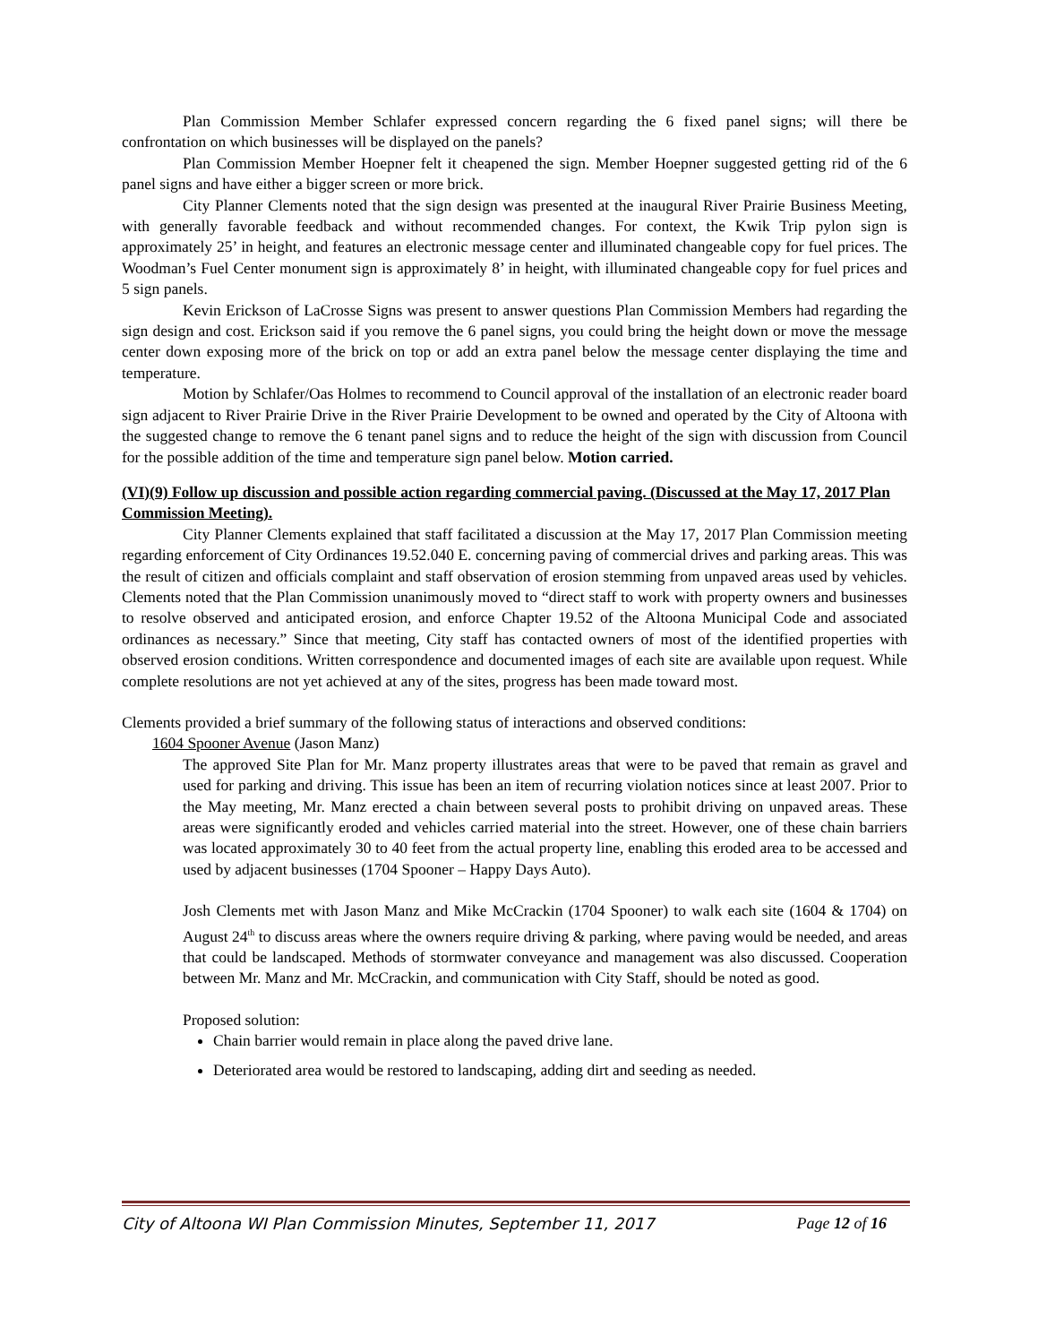Plan Commission Member Schlafer expressed concern regarding the 6 fixed panel signs; will there be confrontation on which businesses will be displayed on the panels?
Plan Commission Member Hoepner felt it cheapened the sign. Member Hoepner suggested getting rid of the 6 panel signs and have either a bigger screen or more brick.
City Planner Clements noted that the sign design was presented at the inaugural River Prairie Business Meeting, with generally favorable feedback and without recommended changes. For context, the Kwik Trip pylon sign is approximately 25’ in height, and features an electronic message center and illuminated changeable copy for fuel prices. The Woodman’s Fuel Center monument sign is approximately 8’ in height, with illuminated changeable copy for fuel prices and 5 sign panels.
Kevin Erickson of LaCrosse Signs was present to answer questions Plan Commission Members had regarding the sign design and cost. Erickson said if you remove the 6 panel signs, you could bring the height down or move the message center down exposing more of the brick on top or add an extra panel below the message center displaying the time and temperature.
Motion by Schlafer/Oas Holmes to recommend to Council approval of the installation of an electronic reader board sign adjacent to River Prairie Drive in the River Prairie Development to be owned and operated by the City of Altoona with the suggested change to remove the 6 tenant panel signs and to reduce the height of the sign with discussion from Council for the possible addition of the time and temperature sign panel below. Motion carried.
(VI)(9) Follow up discussion and possible action regarding commercial paving. (Discussed at the May 17, 2017 Plan Commission Meeting).
City Planner Clements explained that staff facilitated a discussion at the May 17, 2017 Plan Commission meeting regarding enforcement of City Ordinances 19.52.040 E. concerning paving of commercial drives and parking areas. This was the result of citizen and officials complaint and staff observation of erosion stemming from unpaved areas used by vehicles. Clements noted that the Plan Commission unanimously moved to “direct staff to work with property owners and businesses to resolve observed and anticipated erosion, and enforce Chapter 19.52 of the Altoona Municipal Code and associated ordinances as necessary.” Since that meeting, City staff has contacted owners of most of the identified properties with observed erosion conditions. Written correspondence and documented images of each site are available upon request. While complete resolutions are not yet achieved at any of the sites, progress has been made toward most.
Clements provided a brief summary of the following status of interactions and observed conditions:
1604 Spooner Avenue (Jason Manz)
The approved Site Plan for Mr. Manz property illustrates areas that were to be paved that remain as gravel and used for parking and driving. This issue has been an item of recurring violation notices since at least 2007. Prior to the May meeting, Mr. Manz erected a chain between several posts to prohibit driving on unpaved areas. These areas were significantly eroded and vehicles carried material into the street. However, one of these chain barriers was located approximately 30 to 40 feet from the actual property line, enabling this eroded area to be accessed and used by adjacent businesses (1704 Spooner – Happy Days Auto).
Josh Clements met with Jason Manz and Mike McCrackin (1704 Spooner) to walk each site (1604 & 1704) on August 24<sup>th</sup> to discuss areas where the owners require driving & parking, where paving would be needed, and areas that could be landscaped. Methods of stormwater conveyance and management was also discussed. Cooperation between Mr. Manz and Mr. McCrackin, and communication with City Staff, should be noted as good.
Proposed solution:
Chain barrier would remain in place along the paved drive lane.
Deteriorated area would be restored to landscaping, adding dirt and seeding as needed.
City of Altoona WI Plan Commission Minutes, September 11, 2017 Page 12 of 16